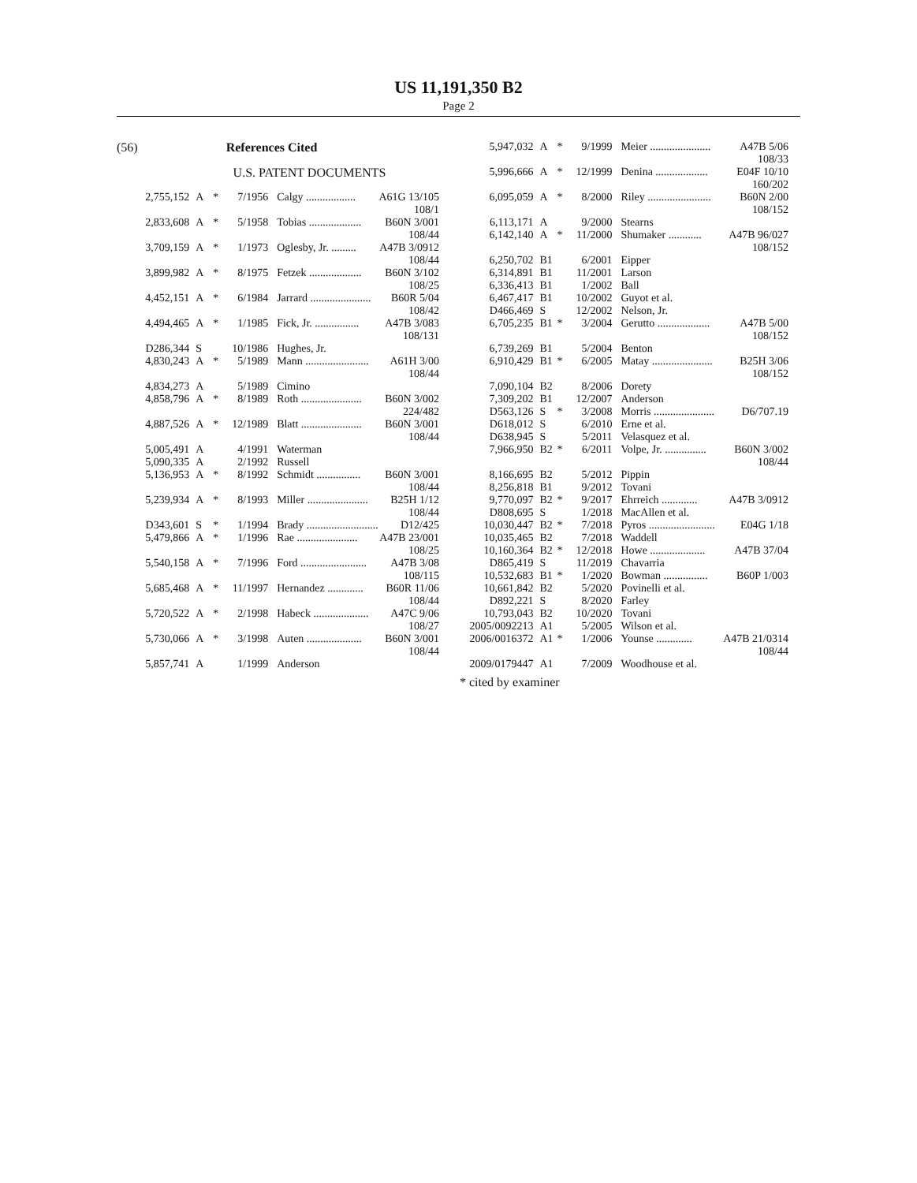US 11,191,350 B2
Page 2
(56) References Cited
U.S. PATENT DOCUMENTS
| 2,755,152 | A | * | 7/1956 | Calgy .................. | A61G 13/105 108/1 |
| 2,833,608 | A | * | 5/1958 | Tobias ................... | B60N 3/001 108/44 |
| 3,709,159 | A | * | 1/1973 | Oglesby, Jr. ......... | A47B 3/0912 108/44 |
| 3,899,982 | A | * | 8/1975 | Fetzek ................... | B60N 3/102 108/25 |
| 4,452,151 | A | * | 6/1984 | Jarrard ...................... | B60R 5/04 108/42 |
| 4,494,465 | A | * | 1/1985 | Fick, Jr. ................ | A47B 3/083 108/131 |
| D286,344 | S | | 10/1986 | Hughes, Jr. | |
| 4,830,243 | A | * | 5/1989 | Mann ....................... | A61H 3/00 108/44 |
| 4,834,273 | A | | 5/1989 | Cimino | |
| 4,858,796 | A | * | 8/1989 | Roth ...................... | B60N 3/002 224/482 |
| 4,887,526 | A | * | 12/1989 | Blatt ...................... | B60N 3/001 108/44 |
| 5,005,491 | A | | 4/1991 | Waterman | |
| 5,090,335 | A | | 2/1992 | Russell | |
| 5,136,953 | A | * | 8/1992 | Schmidt ................ | B60N 3/001 108/44 |
| 5,239,934 | A | * | 8/1993 | Miller ...................... | B25H 1/12 108/44 |
| D343,601 | S | * | 1/1994 | Brady .......................... | D12/425 |
| 5,479,866 | A | * | 1/1996 | Rae ...................... | A47B 23/001 108/25 |
| 5,540,158 | A | * | 7/1996 | Ford ........................ | A47B 3/08 108/115 |
| 5,685,468 | A | * | 11/1997 | Hernandez ............. | B60R 11/06 108/44 |
| 5,720,522 | A | * | 2/1998 | Habeck .................... | A47C 9/06 108/27 |
| 5,730,066 | A | * | 3/1998 | Auten .................... | B60N 3/001 108/44 |
| 5,857,741 | A | | 1/1999 | Anderson | |
| 5,947,032 | A | * | 9/1999 | Meier ...................... | A47B 5/06 108/33 |
| 5,996,666 | A | * | 12/1999 | Denina ................... | E04F 10/10 160/202 |
| 6,095,059 | A | * | 8/2000 | Riley ....................... | B60N 2/00 108/152 |
| 6,113,171 | A | | 9/2000 | Stearns | |
| 6,142,140 | A | * | 11/2000 | Shumaker ............ | A47B 96/027 108/152 |
| 6,250,702 | B1 | | 6/2001 | Eipper | |
| 6,314,891 | B1 | | 11/2001 | Larson | |
| 6,336,413 | B1 | | 1/2002 | Ball | |
| 6,467,417 | B1 | | 10/2002 | Guyot et al. | |
| D466,469 | S | | 12/2002 | Nelson, Jr. | |
| 6,705,235 | B1 | * | 3/2004 | Gerutto ................... | A47B 5/00 108/152 |
| 6,739,269 | B1 | | 5/2004 | Benton | |
| 6,910,429 | B1 | * | 6/2005 | Matay ...................... | B25H 3/06 108/152 |
| 7,090,104 | B2 | | 8/2006 | Dorety | |
| 7,309,202 | B1 | | 12/2007 | Anderson | |
| D563,126 | S | * | 3/2008 | Morris ...................... | D6/707.19 |
| D618,012 | S | | 6/2010 | Erne et al. | |
| D638,945 | S | | 5/2011 | Velasquez et al. | |
| 7,966,950 | B2 | * | 6/2011 | Volpe, Jr. ............... | B60N 3/002 108/44 |
| 8,166,695 | B2 | | 5/2012 | Pippin | |
| 8,256,818 | B1 | | 9/2012 | Tovani | |
| 9,770,097 | B2 | * | 9/2017 | Ehrreich ............. | A47B 3/0912 |
| D808,695 | S | | 1/2018 | MacAllen et al. | |
| 10,030,447 | B2 | * | 7/2018 | Pyros ........................ | E04G 1/18 |
| 10,035,465 | B2 | | 7/2018 | Waddell | |
| 10,160,364 | B2 | * | 12/2018 | Howe .................... | A47B 37/04 |
| D865,419 | S | | 11/2019 | Chavarria | |
| 10,532,683 | B1 | * | 1/2020 | Bowman ................ | B60P 1/003 |
| 10,661,842 | B2 | | 5/2020 | Povinelli et al. | |
| D892,221 | S | | 8/2020 | Farley | |
| 10,793,043 | B2 | | 10/2020 | Tovani | |
| 2005/0092213 | A1 | | 5/2005 | Wilson et al. | |
| 2006/0016372 | A1 | * | 1/2006 | Younse ............. | A47B 21/0314 108/44 |
| 2009/0179447 | A1 | | 7/2009 | Woodhouse et al. | |
* cited by examiner